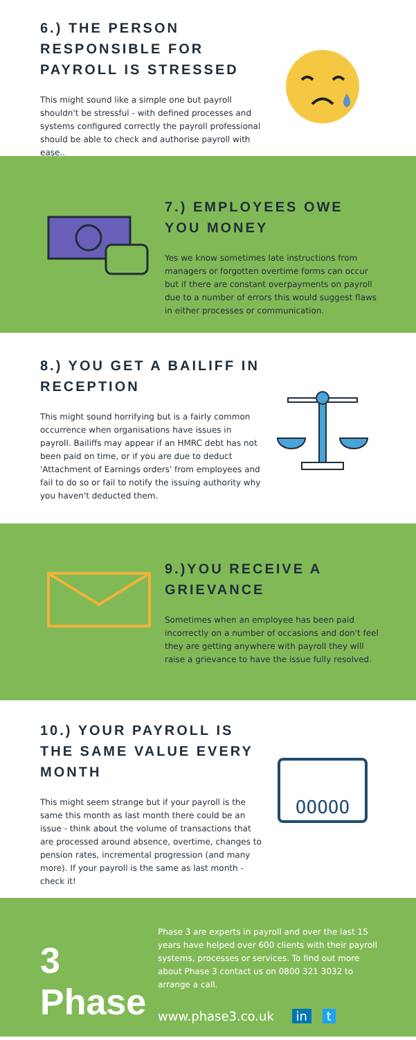6.) THE PERSON RESPONSIBLE FOR PAYROLL IS STRESSED
This might sound like a simple one but payroll shouldn't be stressful - with defined processes and systems configured correctly the payroll professional should be able to check and authorise payroll with ease..
7.) EMPLOYEES OWE YOU MONEY
Yes we know sometimes late instructions from managers or forgotten overtime forms can occur but if there are constant overpayments on payroll due to a number of errors this would suggest flaws in either processes or communication.
8.) YOU GET A BAILIFF IN RECEPTION
This might sound horrifying but is a fairly common occurrence when organisations have issues in payroll. Bailiffs may appear if an HMRC debt has not been paid on time, or if you are due to deduct 'Attachment of Earnings orders' from employees and fail to do so or fail to notify the issuing authority why you haven't deducted them.
9.)YOU RECEIVE A GRIEVANCE
Sometimes when an employee has been paid incorrectly on a number of occasions and don't feel they are getting anywhere with payroll they will raise a grievance to have the issue fully resolved.
10.) YOUR PAYROLL IS THE SAME VALUE EVERY MONTH
This might seem strange but if your payroll is the same this month as last month there could be an issue - think about the volume of transactions that are processed around absence, overtime, changes to pension rates, incremental progression (and many more). If your payroll is the same as last month - check it!
OOOOO
3
Phase
Phase 3 are experts in payroll and over the last 15 years have helped over 600 clients with their payroll systems, processes or services. To find out more about Phase 3 contact us on 0800 321 3032 to arrange a call.
www.phase3.co.uk in t